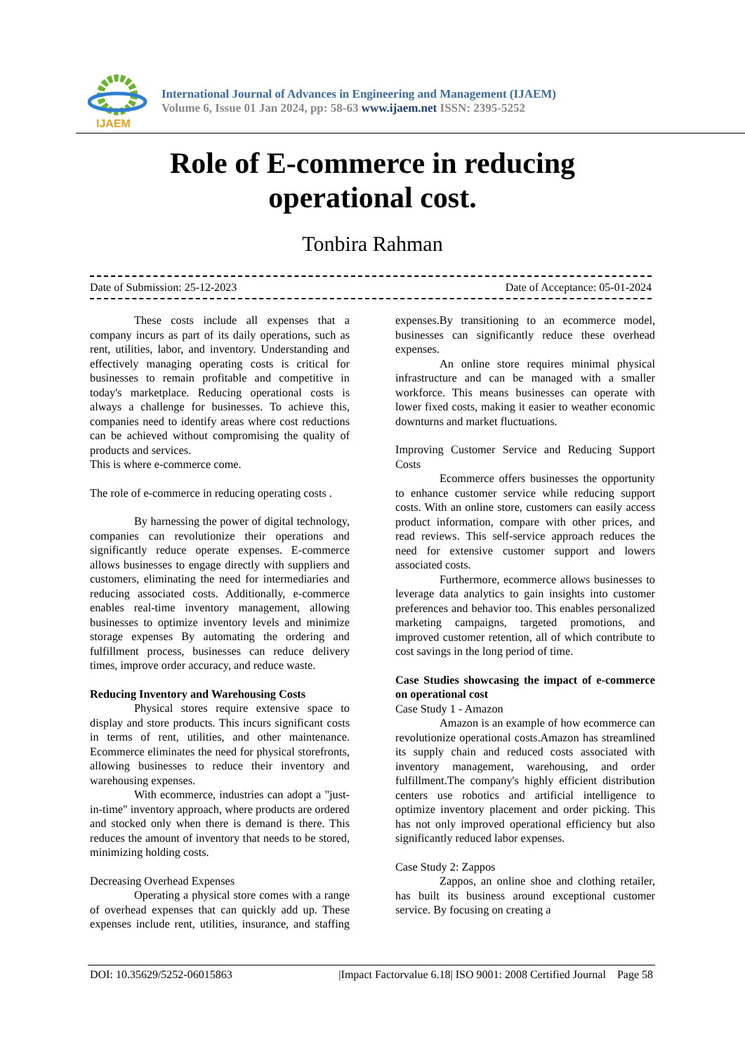IJAEM
International Journal of Advances in Engineering and Management (IJAEM)
Volume 6, Issue 01 Jan 2024, pp: 58-63 www.ijaem.net ISSN: 2395-5252
Role of E-commerce in reducing
operational cost.
Tonbira Rahman
Date of Submission: 25-12-2023 Date of Acceptance: 05-01-2024
These costs include all expenses that a company incurs as part of its daily operations, such as rent, utilities, labor, and inventory. Understanding and effectively managing operating costs is critical for businesses to remain profitable and competitive in today's marketplace. Reducing operational costs is always a challenge for businesses. To achieve this, companies need to identify areas where cost reductions can be achieved without compromising the quality of products and services.
This is where e-commerce come.
The role of e-commerce in reducing operating costs .
By harnessing the power of digital technology, companies can revolutionize their operations and significantly reduce operate expenses. E-commerce allows businesses to engage directly with suppliers and customers, eliminating the need for intermediaries and reducing associated costs. Additionally, e-commerce enables real-time inventory management, allowing businesses to optimize inventory levels and minimize storage expenses By automating the ordering and fulfillment process, businesses can reduce delivery times, improve order accuracy, and reduce waste.
Reducing Inventory and Warehousing Costs
Physical stores require extensive space to display and store products. This incurs significant costs in terms of rent, utilities, and other maintenance. Ecommerce eliminates the need for physical storefronts, allowing businesses to reduce their inventory and warehousing expenses.
With ecommerce, industries can adopt a "just-in-time" inventory approach, where products are ordered and stocked only when there is demand is there. This reduces the amount of inventory that needs to be stored, minimizing holding costs.
Decreasing Overhead Expenses
Operating a physical store comes with a range of overhead expenses that can quickly add up. These expenses include rent, utilities, insurance, and staffing expenses.By transitioning to an ecommerce model, businesses can significantly reduce these overhead expenses.
An online store requires minimal physical infrastructure and can be managed with a smaller workforce. This means businesses can operate with lower fixed costs, making it easier to weather economic downturns and market fluctuations.
Improving Customer Service and Reducing Support Costs
Ecommerce offers businesses the opportunity to enhance customer service while reducing support costs. With an online store, customers can easily access product information, compare with other prices, and read reviews. This self-service approach reduces the need for extensive customer support and lowers associated costs.
Furthermore, ecommerce allows businesses to leverage data analytics to gain insights into customer preferences and behavior too. This enables personalized marketing campaigns, targeted promotions, and improved customer retention, all of which contribute to cost savings in the long period of time.
Case Studies showcasing the impact of e-commerce on operational cost
Case Study 1 - Amazon
Amazon is an example of how ecommerce can revolutionize operational costs.Amazon has streamlined its supply chain and reduced costs associated with inventory management, warehousing, and order fulfillment.The company's highly efficient distribution centers use robotics and artificial intelligence to optimize inventory placement and order picking. This has not only improved operational efficiency but also significantly reduced labor expenses.
Case Study 2: Zappos
Zappos, an online shoe and clothing retailer, has built its business around exceptional customer service. By focusing on creating a
DOI: 10.35629/5252-06015863 |Impact Factorvalue 6.18| ISO 9001: 2008 Certified Journal Page 58